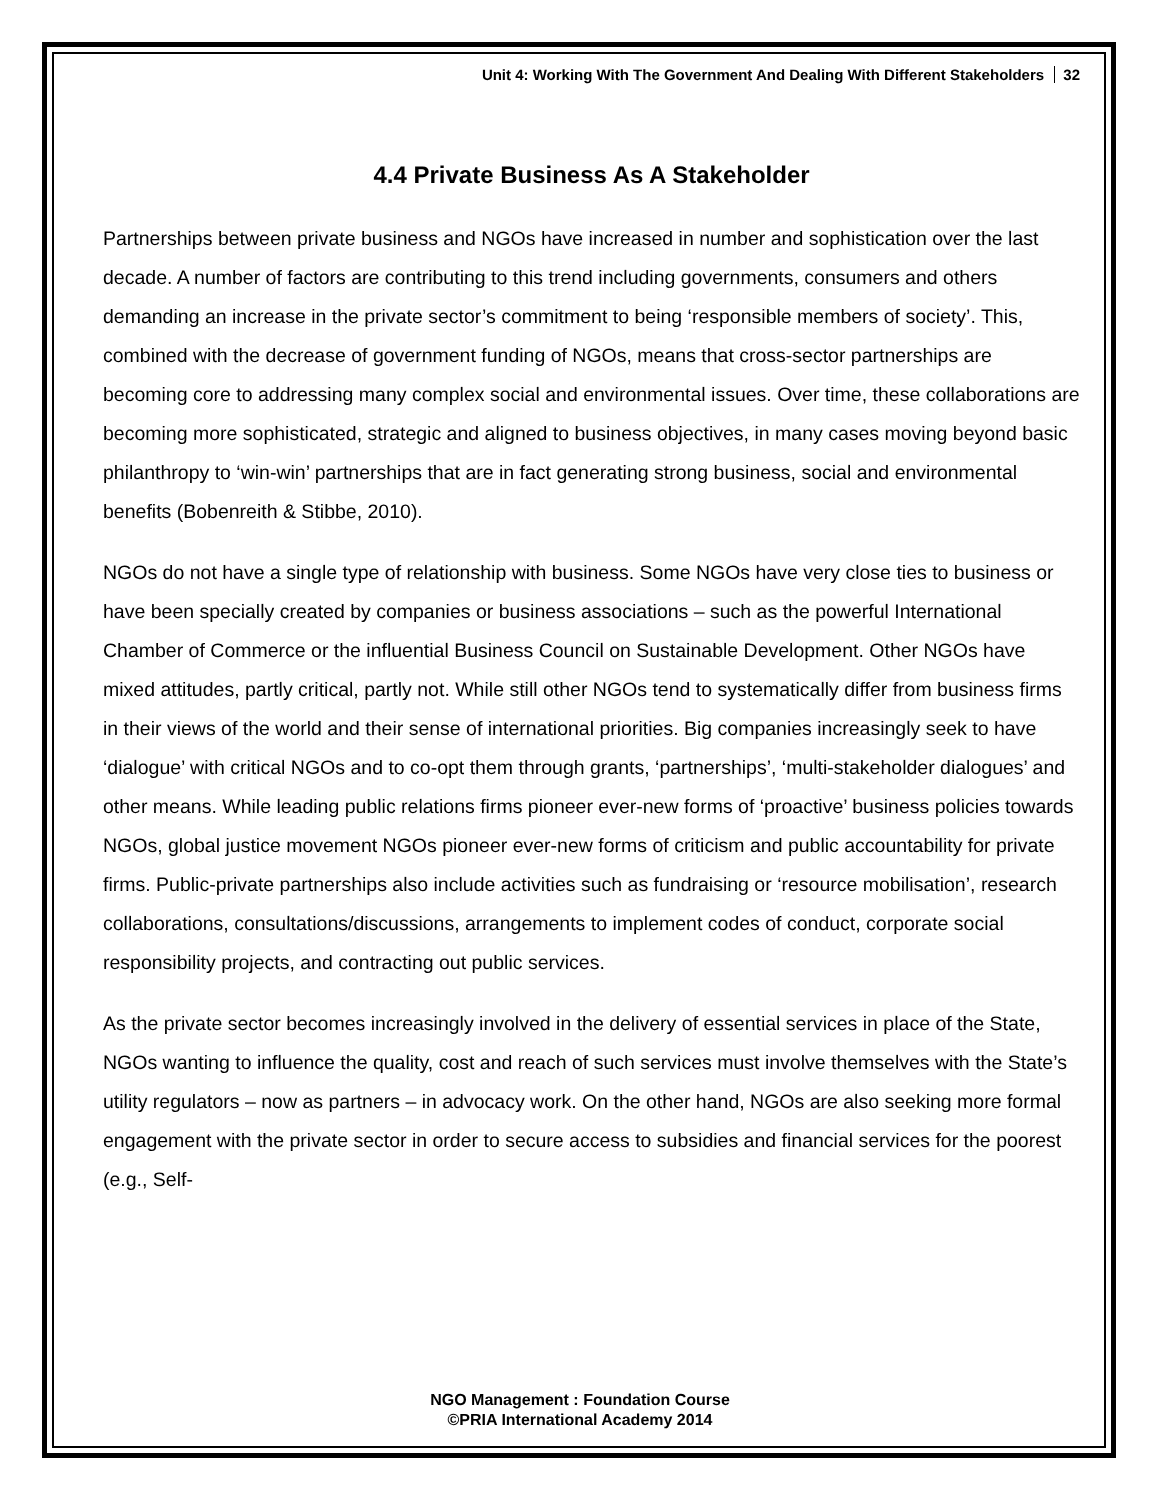Unit 4: Working With The Government And Dealing With Different Stakeholders 32
4.4 Private Business As A Stakeholder
Partnerships between private business and NGOs have increased in number and sophistication over the last decade. A number of factors are contributing to this trend including governments, consumers and others demanding an increase in the private sector’s commitment to being ‘responsible members of society’. This, combined with the decrease of government funding of NGOs, means that cross-sector partnerships are becoming core to addressing many complex social and environmental issues. Over time, these collaborations are becoming more sophisticated, strategic and aligned to business objectives, in many cases moving beyond basic philanthropy to ‘win-win’ partnerships that are in fact generating strong business, social and environmental benefits (Bobenreith & Stibbe, 2010).
NGOs do not have a single type of relationship with business. Some NGOs have very close ties to business or have been specially created by companies or business associations – such as the powerful International Chamber of Commerce or the influential Business Council on Sustainable Development. Other NGOs have mixed attitudes, partly critical, partly not. While still other NGOs tend to systematically differ from business firms in their views of the world and their sense of international priorities. Big companies increasingly seek to have ‘dialogue’ with critical NGOs and to co-opt them through grants, ‘partnerships’, ‘multi-stakeholder dialogues’ and other means. While leading public relations firms pioneer ever-new forms of ‘proactive’ business policies towards NGOs, global justice movement NGOs pioneer ever-new forms of criticism and public accountability for private firms. Public-private partnerships also include activities such as fundraising or ‘resource mobilisation’, research collaborations, consultations/discussions, arrangements to implement codes of conduct, corporate social responsibility projects, and contracting out public services.
As the private sector becomes increasingly involved in the delivery of essential services in place of the State, NGOs wanting to influence the quality, cost and reach of such services must involve themselves with the State’s utility regulators – now as partners – in advocacy work. On the other hand, NGOs are also seeking more formal engagement with the private sector in order to secure access to subsidies and financial services for the poorest (e.g., Self-
NGO Management : Foundation Course
©PRIA International Academy 2014